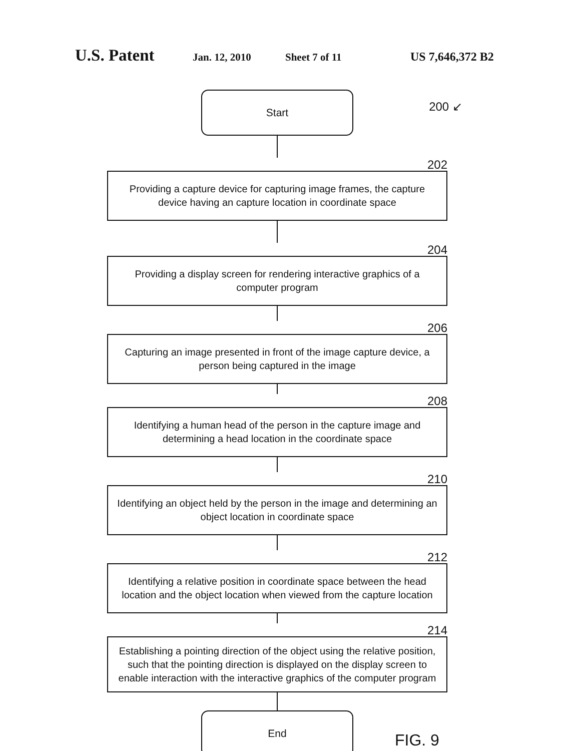U.S. Patent Jan. 12, 2010 Sheet 7 of 11 US 7,646,372 B2
200 ↙
Start
202
Providing a capture device for capturing image frames, the capture device having an capture location in coordinate space
204
Providing a display screen for rendering interactive graphics of a computer program
206
Capturing an image presented in front of the image capture device, a person being captured in the image
208
Identifying a human head of the person in the capture image and determining a head location in the coordinate space
210
Identifying an object held by the person in the image and determining an object location in coordinate space
212
Identifying a relative position in coordinate space between the head location and the object location when viewed from the capture location
214
Establishing a pointing direction of the object using the relative position, such that the pointing direction is displayed on the display screen to enable interaction with the interactive graphics of the computer program
End
FIG. 9